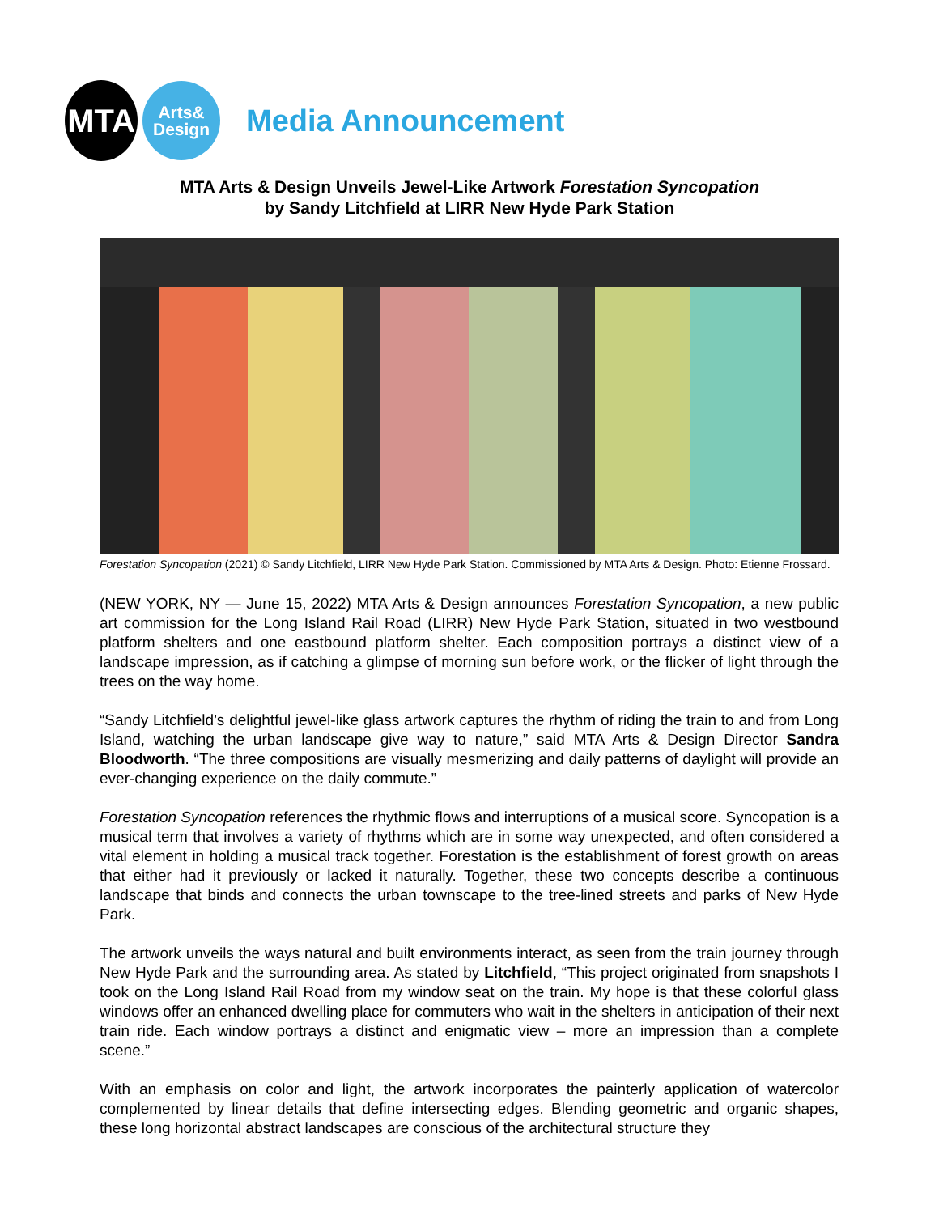MTA
Arts&
Design
Media Announcement
MTA Arts & Design Unveils Jewel-Like Artwork Forestation Syncopation
by Sandy Litchfield at LIRR New Hyde Park Station
Forestation Syncopation (2021) © Sandy Litchfield, LIRR New Hyde Park Station. Commissioned by MTA Arts & Design. Photo: Etienne Frossard.
(NEW YORK, NY — June 15, 2022) MTA Arts & Design announces Forestation Syncopation, a new public art commission for the Long Island Rail Road (LIRR) New Hyde Park Station, situated in two westbound platform shelters and one eastbound platform shelter. Each composition portrays a distinct view of a landscape impression, as if catching a glimpse of morning sun before work, or the flicker of light through the trees on the way home.
“Sandy Litchfield’s delightful jewel-like glass artwork captures the rhythm of riding the train to and from Long Island, watching the urban landscape give way to nature,” said MTA Arts & Design Director Sandra Bloodworth. “The three compositions are visually mesmerizing and daily patterns of daylight will provide an ever-changing experience on the daily commute.”
Forestation Syncopation references the rhythmic flows and interruptions of a musical score. Syncopation is a musical term that involves a variety of rhythms which are in some way unexpected, and often considered a vital element in holding a musical track together. Forestation is the establishment of forest growth on areas that either had it previously or lacked it naturally. Together, these two concepts describe a continuous landscape that binds and connects the urban townscape to the tree-lined streets and parks of New Hyde Park.
The artwork unveils the ways natural and built environments interact, as seen from the train journey through New Hyde Park and the surrounding area. As stated by Litchfield, “This project originated from snapshots I took on the Long Island Rail Road from my window seat on the train. My hope is that these colorful glass windows offer an enhanced dwelling place for commuters who wait in the shelters in anticipation of their next train ride. Each window portrays a distinct and enigmatic view – more an impression than a complete scene.”
With an emphasis on color and light, the artwork incorporates the painterly application of watercolor complemented by linear details that define intersecting edges. Blending geometric and organic shapes, these long horizontal abstract landscapes are conscious of the architectural structure they